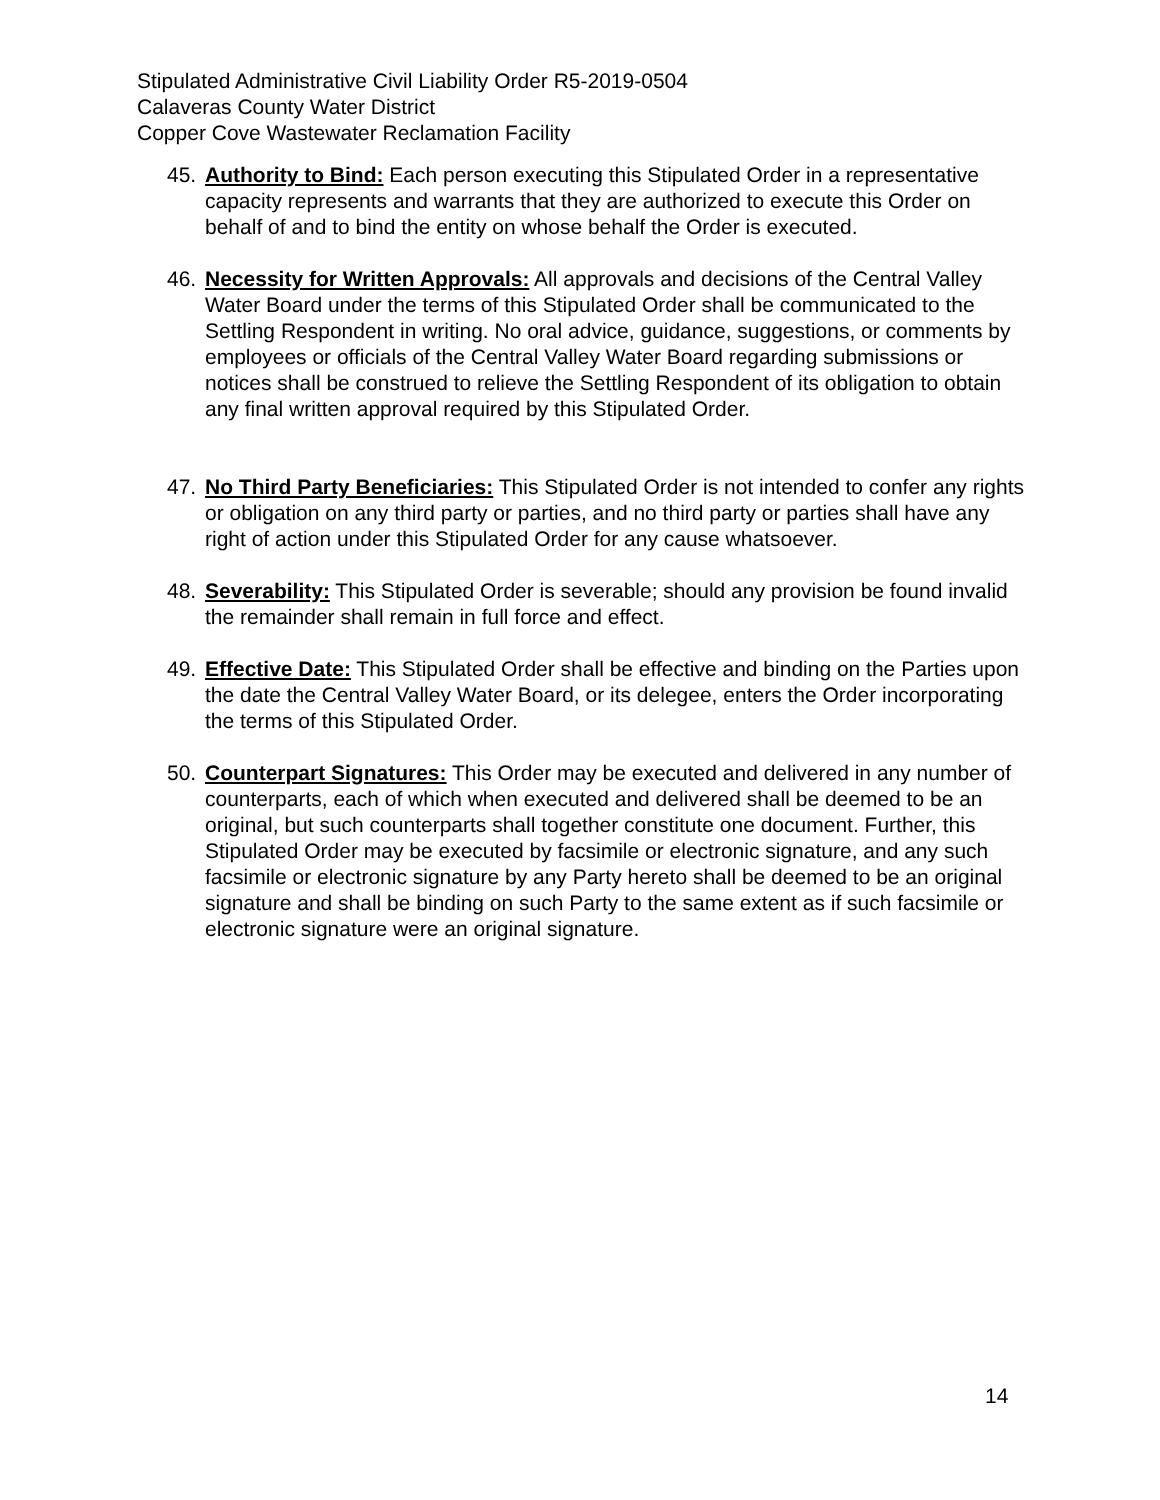Stipulated Administrative Civil Liability Order R5-2019-0504
Calaveras County Water District
Copper Cove Wastewater Reclamation Facility
45. Authority to Bind: Each person executing this Stipulated Order in a representative capacity represents and warrants that they are authorized to execute this Order on behalf of and to bind the entity on whose behalf the Order is executed.
46. Necessity for Written Approvals: All approvals and decisions of the Central Valley Water Board under the terms of this Stipulated Order shall be communicated to the Settling Respondent in writing. No oral advice, guidance, suggestions, or comments by employees or officials of the Central Valley Water Board regarding submissions or notices shall be construed to relieve the Settling Respondent of its obligation to obtain any final written approval required by this Stipulated Order.
47. No Third Party Beneficiaries: This Stipulated Order is not intended to confer any rights or obligation on any third party or parties, and no third party or parties shall have any right of action under this Stipulated Order for any cause whatsoever.
48. Severability: This Stipulated Order is severable; should any provision be found invalid the remainder shall remain in full force and effect.
49. Effective Date: This Stipulated Order shall be effective and binding on the Parties upon the date the Central Valley Water Board, or its delegee, enters the Order incorporating the terms of this Stipulated Order.
50. Counterpart Signatures: This Order may be executed and delivered in any number of counterparts, each of which when executed and delivered shall be deemed to be an original, but such counterparts shall together constitute one document. Further, this Stipulated Order may be executed by facsimile or electronic signature, and any such facsimile or electronic signature by any Party hereto shall be deemed to be an original signature and shall be binding on such Party to the same extent as if such facsimile or electronic signature were an original signature.
14